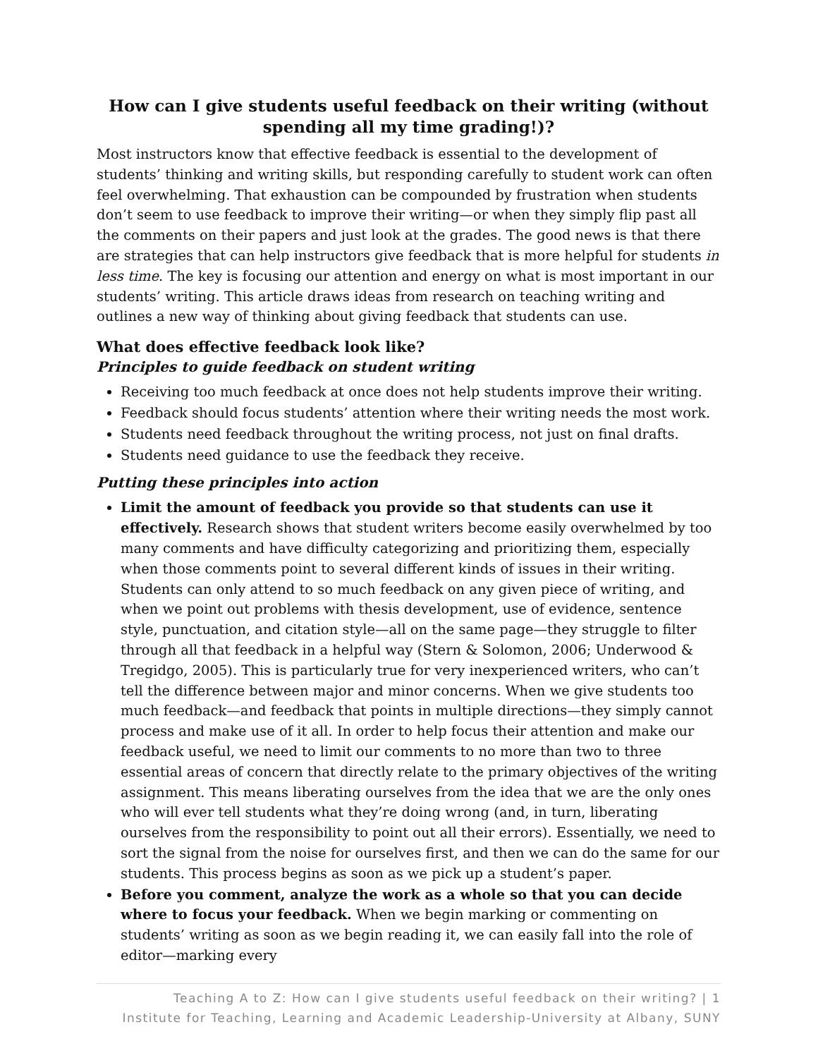How can I give students useful feedback on their writing (without spending all my time grading!)?
Most instructors know that effective feedback is essential to the development of students’ thinking and writing skills, but responding carefully to student work can often feel overwhelming. That exhaustion can be compounded by frustration when students don’t seem to use feedback to improve their writing—or when they simply flip past all the comments on their papers and just look at the grades. The good news is that there are strategies that can help instructors give feedback that is more helpful for students in less time. The key is focusing our attention and energy on what is most important in our students’ writing. This article draws ideas from research on teaching writing and outlines a new way of thinking about giving feedback that students can use.
What does effective feedback look like?
Principles to guide feedback on student writing
Receiving too much feedback at once does not help students improve their writing.
Feedback should focus students’ attention where their writing needs the most work.
Students need feedback throughout the writing process, not just on final drafts.
Students need guidance to use the feedback they receive.
Putting these principles into action
Limit the amount of feedback you provide so that students can use it effectively. Research shows that student writers become easily overwhelmed by too many comments and have difficulty categorizing and prioritizing them, especially when those comments point to several different kinds of issues in their writing. Students can only attend to so much feedback on any given piece of writing, and when we point out problems with thesis development, use of evidence, sentence style, punctuation, and citation style—all on the same page—they struggle to filter through all that feedback in a helpful way (Stern & Solomon, 2006; Underwood & Tregidgo, 2005). This is particularly true for very inexperienced writers, who can’t tell the difference between major and minor concerns. When we give students too much feedback—and feedback that points in multiple directions—they simply cannot process and make use of it all. In order to help focus their attention and make our feedback useful, we need to limit our comments to no more than two to three essential areas of concern that directly relate to the primary objectives of the writing assignment. This means liberating ourselves from the idea that we are the only ones who will ever tell students what they’re doing wrong (and, in turn, liberating ourselves from the responsibility to point out all their errors). Essentially, we need to sort the signal from the noise for ourselves first, and then we can do the same for our students. This process begins as soon as we pick up a student’s paper.
Before you comment, analyze the work as a whole so that you can decide where to focus your feedback. When we begin marking or commenting on students’ writing as soon as we begin reading it, we can easily fall into the role of editor—marking every
Teaching A to Z: How can I give students useful feedback on their writing? | 1
Institute for Teaching, Learning and Academic Leadership-University at Albany, SUNY